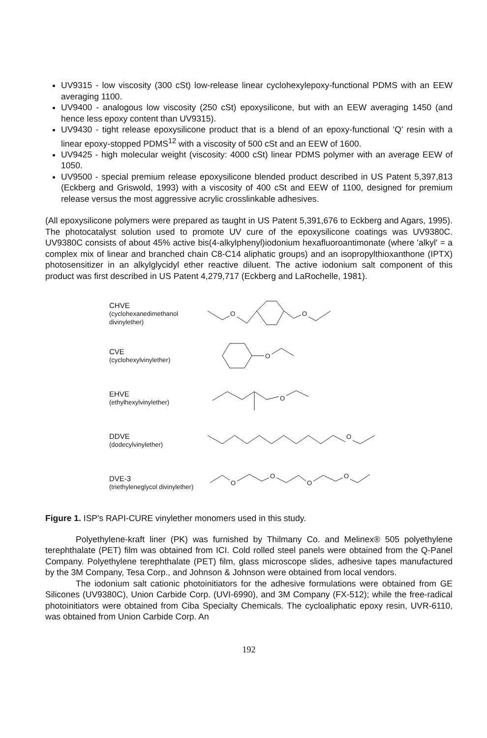UV9315 - low viscosity (300 cSt) low-release linear cyclohexylepoxy-functional PDMS with an EEW averaging 1100.
UV9400 - analogous low viscosity (250 cSt) epoxysilicone, but with an EEW averaging 1450 (and hence less epoxy content than UV9315).
UV9430 - tight release epoxysilicone product that is a blend of an epoxy-functional ‘Q’ resin with a linear epoxy-stopped PDMS<sup>12</sup> with a viscosity of 500 cSt and an EEW of 1600.
UV9425 - high molecular weight (viscosity: 4000 cSt) linear PDMS polymer with an average EEW of 1050.
UV9500 - special premium release epoxysilicone blended product described in US Patent 5,397,813 (Eckberg and Griswold, 1993) with a viscosity of 400 cSt and EEW of 1100, designed for premium release versus the most aggressive acrylic crosslinkable adhesives.
(All epoxysilicone polymers were prepared as taught in US Patent 5,391,676 to Eckberg and Agars, 1995). The photocatalyst solution used to promote UV cure of the epoxysilicone coatings was UV9380C. UV9380C consists of about 45% active bis(4-alkylphenyl)iodonium hexafluoroantimonate (where 'alkyl' = a complex mix of linear and branched chain C8-C14 aliphatic groups) and an isopropylthioxanthone (IPTX) photosensitizer in an alkylglycidyl ether reactive diluent. The active iodonium salt component of this product was first described in US Patent 4,279,717 (Eckberg and LaRochelle, 1981).
CHVE
(cyclohexanedimethanol divinylether)
O
O
CVE
(cyclohexylvinylether)
O
EHVE
(ethylhexylvinylether)
O
DDVE
(dodecylvinylether)
O
DVE-3
(triethyleneglycol divinylether)
O
O
O
O
Figure 1. ISP's RAPI-CURE vinylether monomers used in this study.
Polyethylene-kraft liner (PK) was furnished by Thilmany Co. and Melinex® 505 polyethylene terephthalate (PET) film was obtained from ICI. Cold rolled steel panels were obtained from the Q-Panel Company. Polyethylene terephthalate (PET) film, glass microscope slides, adhesive tapes manufactured by the 3M Company, Tesa Corp., and Johnson & Johnson were obtained from local vendors.
The iodonium salt cationic photoinitiators for the adhesive formulations were obtained from GE Silicones (UV9380C), Union Carbide Corp. (UVI-6990), and 3M Company (FX-512); while the free-radical photoinitiators were obtained from Ciba Specialty Chemicals. The cycloaliphatic epoxy resin, UVR-6110, was obtained from Union Carbide Corp. An
192